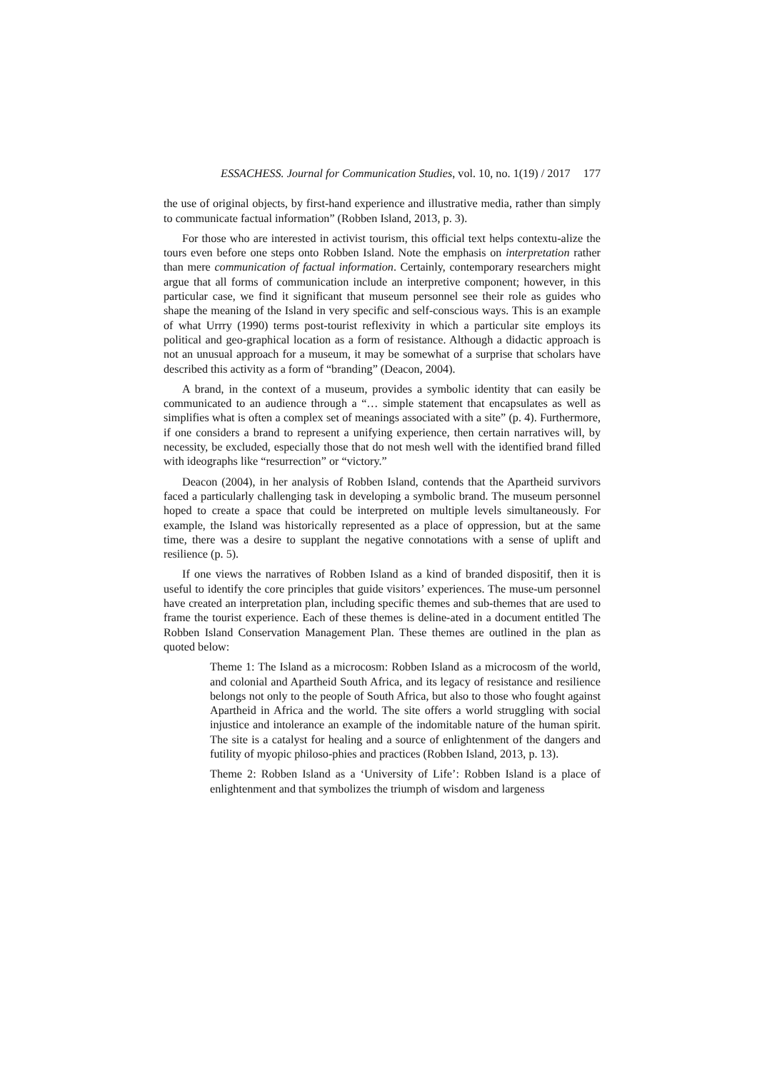ESSACHESS. Journal for Communication Studies, vol. 10, no. 1(19) / 2017 177
the use of original objects, by first-hand experience and illustrative media, rather than simply to communicate factual information” (Robben Island, 2013, p. 3).
For those who are interested in activist tourism, this official text helps contextu-alize the tours even before one steps onto Robben Island. Note the emphasis on interpretation rather than mere communication of factual information. Certainly, contemporary researchers might argue that all forms of communication include an interpretive component; however, in this particular case, we find it significant that museum personnel see their role as guides who shape the meaning of the Island in very specific and self-conscious ways. This is an example of what Urrry (1990) terms post-tourist reflexivity in which a particular site employs its political and geo-graphical location as a form of resistance. Although a didactic approach is not an unusual approach for a museum, it may be somewhat of a surprise that scholars have described this activity as a form of “branding” (Deacon, 2004).
A brand, in the context of a museum, provides a symbolic identity that can easily be communicated to an audience through a “… simple statement that encapsulates as well as simplifies what is often a complex set of meanings associated with a site” (p. 4). Furthermore, if one considers a brand to represent a unifying experience, then certain narratives will, by necessity, be excluded, especially those that do not mesh well with the identified brand filled with ideographs like “resurrection” or “victory.”
Deacon (2004), in her analysis of Robben Island, contends that the Apartheid survivors faced a particularly challenging task in developing a symbolic brand. The museum personnel hoped to create a space that could be interpreted on multiple levels simultaneously. For example, the Island was historically represented as a place of oppression, but at the same time, there was a desire to supplant the negative connotations with a sense of uplift and resilience (p. 5).
If one views the narratives of Robben Island as a kind of branded dispositif, then it is useful to identify the core principles that guide visitors’ experiences. The muse-um personnel have created an interpretation plan, including specific themes and sub-themes that are used to frame the tourist experience. Each of these themes is deline-ated in a document entitled The Robben Island Conservation Management Plan. These themes are outlined in the plan as quoted below:
Theme 1: The Island as a microcosm: Robben Island as a microcosm of the world, and colonial and Apartheid South Africa, and its legacy of resistance and resilience belongs not only to the people of South Africa, but also to those who fought against Apartheid in Africa and the world. The site offers a world struggling with social injustice and intolerance an example of the indomitable nature of the human spirit. The site is a catalyst for healing and a source of enlightenment of the dangers and futility of myopic philoso-phies and practices (Robben Island, 2013, p. 13).
Theme 2: Robben Island as a ‘University of Life’: Robben Island is a place of enlightenment and that symbolizes the triumph of wisdom and largeness